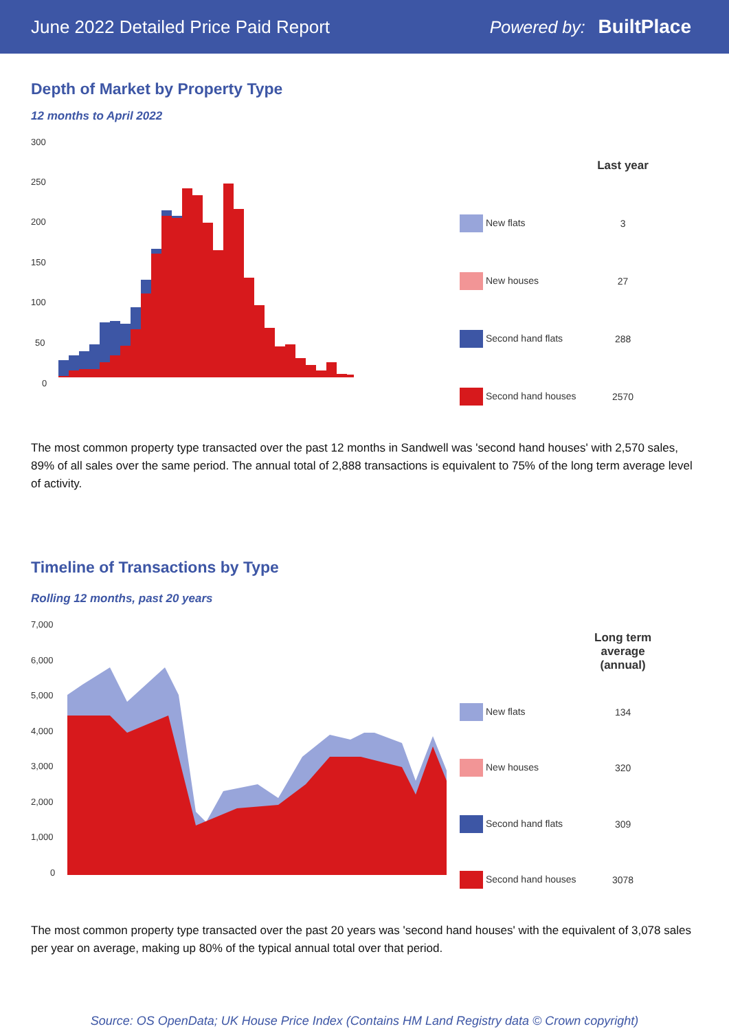June 2022 Detailed Price Paid Report Powered by: BuiltPlace
Depth of Market by Property Type
12 months to April 2022
300
250
200
150
100
50
0
| | Last year |
| New flats | 3 |
| New houses | 27 |
| Second hand flats | 288 |
| Second hand houses | 2570 |
The most common property type transacted over the past 12 months in Sandwell was 'second hand houses' with 2,570 sales, 89% of all sales over the same period. The annual total of 2,888 transactions is equivalent to 75% of the long term average level of activity.
Timeline of Transactions by Type
Rolling 12 months, past 20 years
7,000
6,000
5,000
4,000
3,000
2,000
1,000
0
| | Long term average (annual) |
| New flats | 134 |
| New houses | 320 |
| Second hand flats | 309 |
| Second hand houses | 3078 |
The most common property type transacted over the past 20 years was 'second hand houses' with the equivalent of 3,078 sales per year on average, making up 80% of the typical annual total over that period.
Source: OS OpenData; UK House Price Index (Contains HM Land Registry data © Crown copyright)